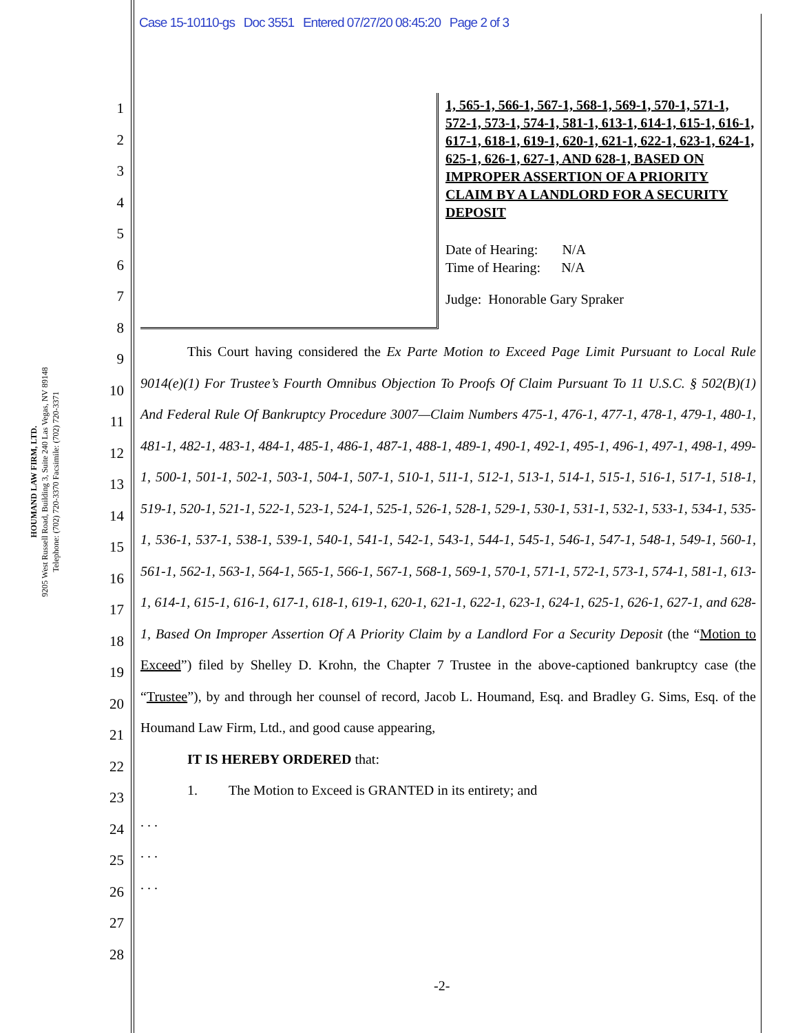Case 15-10110-gs Doc 3551 Entered 07/27/20 08:45:20 Page 2 of 3
HOUMAND LAW FIRM, LTD.
9205 West Russell Road, Building 3, Suite 240 Las Vegas, NV 89148
Telephone: (702) 720-3370 Facsimile: (702) 720-3371
1
2
3
4
5
6
7
8
9
10
11
12
13
14
15
16
17
18
19
20
21
22
23
24
25
26
27
28
1, 565-1, 566-1, 567-1, 568-1, 569-1, 570-1, 571-1, 572-1, 573-1, 574-1, 581-1, 613-1, 614-1, 615-1, 616-1, 617-1, 618-1, 619-1, 620-1, 621-1, 622-1, 623-1, 624-1, 625-1, 626-1, 627-1, AND 628-1, BASED ON IMPROPER ASSERTION OF A PRIORITY CLAIM BY A LANDLORD FOR A SECURITY DEPOSIT
Date of Hearing: N/A
Time of Hearing: N/A
Judge: Honorable Gary Spraker
This Court having considered the Ex Parte Motion to Exceed Page Limit Pursuant to Local Rule 9014(e)(1) For Trustee’s Fourth Omnibus Objection To Proofs Of Claim Pursuant To 11 U.S.C. § 502(B)(1) And Federal Rule Of Bankruptcy Procedure 3007—Claim Numbers 475-1, 476-1, 477-1, 478-1, 479-1, 480-1, 481-1, 482-1, 483-1, 484-1, 485-1, 486-1, 487-1, 488-1, 489-1, 490-1, 492-1, 495-1, 496-1, 497-1, 498-1, 499-1, 500-1, 501-1, 502-1, 503-1, 504-1, 507-1, 510-1, 511-1, 512-1, 513-1, 514-1, 515-1, 516-1, 517-1, 518-1, 519-1, 520-1, 521-1, 522-1, 523-1, 524-1, 525-1, 526-1, 528-1, 529-1, 530-1, 531-1, 532-1, 533-1, 534-1, 535-1, 536-1, 537-1, 538-1, 539-1, 540-1, 541-1, 542-1, 543-1, 544-1, 545-1, 546-1, 547-1, 548-1, 549-1, 560-1, 561-1, 562-1, 563-1, 564-1, 565-1, 566-1, 567-1, 568-1, 569-1, 570-1, 571-1, 572-1, 573-1, 574-1, 581-1, 613-1, 614-1, 615-1, 616-1, 617-1, 618-1, 619-1, 620-1, 621-1, 622-1, 623-1, 624-1, 625-1, 626-1, 627-1, and 628-1, Based On Improper Assertion Of A Priority Claim by a Landlord For a Security Deposit (the “Motion to Exceed”) filed by Shelley D. Krohn, the Chapter 7 Trustee in the above-captioned bankruptcy case (the “Trustee”), by and through her counsel of record, Jacob L. Houmand, Esq. and Bradley G. Sims, Esq. of the Houmand Law Firm, Ltd., and good cause appearing,
IT IS HEREBY ORDERED that:
1. The Motion to Exceed is GRANTED in its entirety; and
. . .
. . .
. . .
-2-